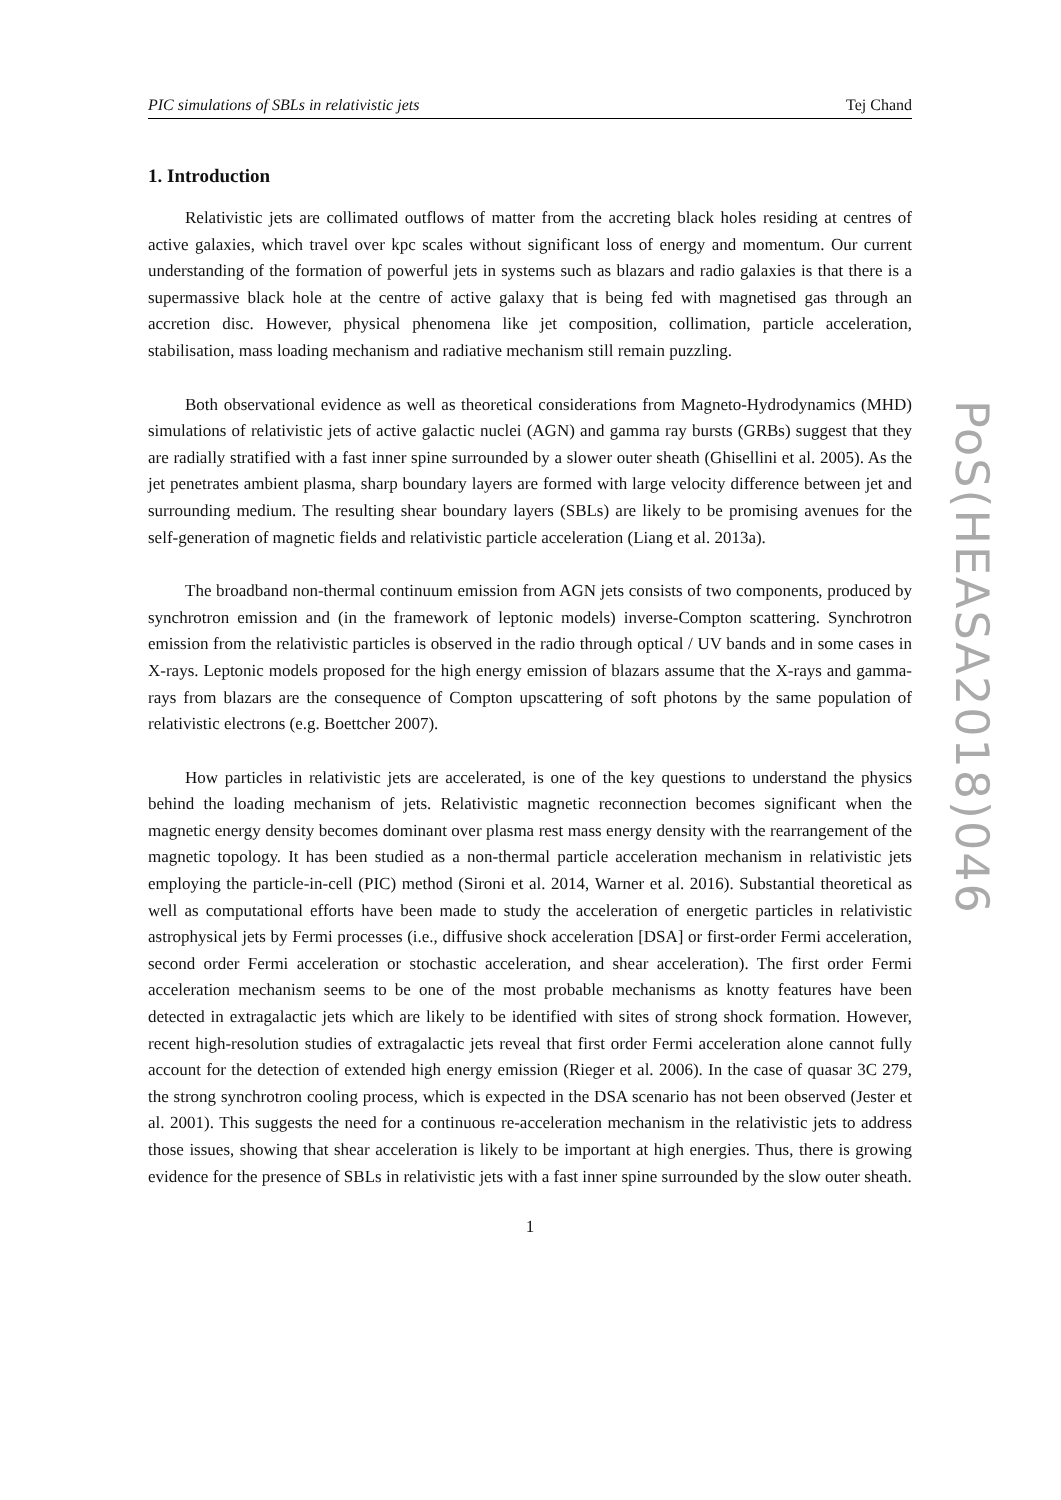PIC simulations of SBLs in relativistic jets Tej Chand
1. Introduction
Relativistic jets are collimated outflows of matter from the accreting black holes residing at centres of active galaxies, which travel over kpc scales without significant loss of energy and momentum. Our current understanding of the formation of powerful jets in systems such as blazars and radio galaxies is that there is a supermassive black hole at the centre of active galaxy that is being fed with magnetised gas through an accretion disc. However, physical phenomena like jet composition, collimation, particle acceleration, stabilisation, mass loading mechanism and radiative mechanism still remain puzzling.
Both observational evidence as well as theoretical considerations from Magneto-Hydrodynamics (MHD) simulations of relativistic jets of active galactic nuclei (AGN) and gamma ray bursts (GRBs) suggest that they are radially stratified with a fast inner spine surrounded by a slower outer sheath (Ghisellini et al. 2005). As the jet penetrates ambient plasma, sharp boundary layers are formed with large velocity difference between jet and surrounding medium. The resulting shear boundary layers (SBLs) are likely to be promising avenues for the self-generation of magnetic fields and relativistic particle acceleration (Liang et al. 2013a).
The broadband non-thermal continuum emission from AGN jets consists of two components, produced by synchrotron emission and (in the framework of leptonic models) inverse-Compton scattering. Synchrotron emission from the relativistic particles is observed in the radio through optical / UV bands and in some cases in X-rays. Leptonic models proposed for the high energy emission of blazars assume that the X-rays and gamma-rays from blazars are the consequence of Compton upscattering of soft photons by the same population of relativistic electrons (e.g. Boettcher 2007).
How particles in relativistic jets are accelerated, is one of the key questions to understand the physics behind the loading mechanism of jets. Relativistic magnetic reconnection becomes significant when the magnetic energy density becomes dominant over plasma rest mass energy density with the rearrangement of the magnetic topology. It has been studied as a non-thermal particle acceleration mechanism in relativistic jets employing the particle-in-cell (PIC) method (Sironi et al. 2014, Warner et al. 2016). Substantial theoretical as well as computational efforts have been made to study the acceleration of energetic particles in relativistic astrophysical jets by Fermi processes (i.e., diffusive shock acceleration [DSA] or first-order Fermi acceleration, second order Fermi acceleration or stochastic acceleration, and shear acceleration). The first order Fermi acceleration mechanism seems to be one of the most probable mechanisms as knotty features have been detected in extragalactic jets which are likely to be identified with sites of strong shock formation. However, recent high-resolution studies of extragalactic jets reveal that first order Fermi acceleration alone cannot fully account for the detection of extended high energy emission (Rieger et al. 2006). In the case of quasar 3C 279, the strong synchrotron cooling process, which is expected in the DSA scenario has not been observed (Jester et al. 2001). This suggests the need for a continuous re-acceleration mechanism in the relativistic jets to address those issues, showing that shear acceleration is likely to be important at high energies. Thus, there is growing evidence for the presence of SBLs in relativistic jets with a fast inner spine surrounded by the slow outer sheath.
1
PoS(HEASA2018)046